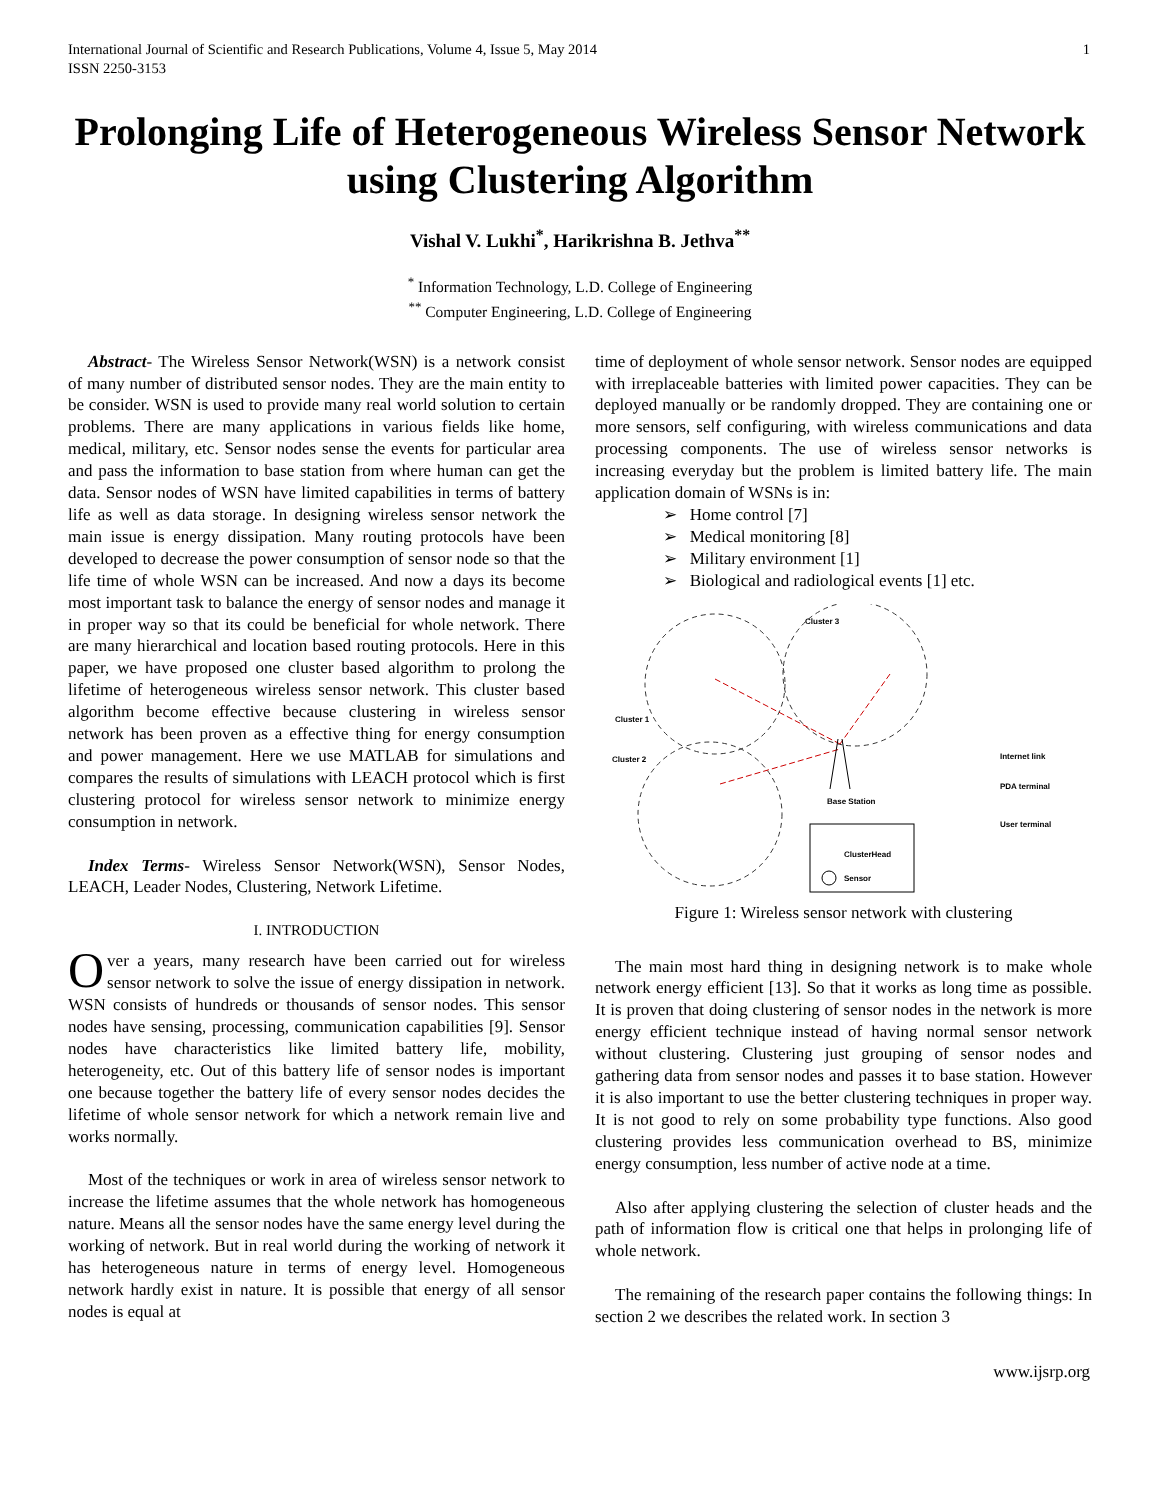International Journal of Scientific and Research Publications, Volume 4, Issue 5, May 2014
ISSN 2250-3153
1
Prolonging Life of Heterogeneous Wireless Sensor Network using Clustering Algorithm
Vishal V. Lukhi<sup>*</sup>, Harikrishna B. Jethva<sup>**</sup>
<sup>*</sup> Information Technology, L.D. College of Engineering
<sup>**</sup> Computer Engineering, L.D. College of Engineering
Abstract- The Wireless Sensor Network(WSN) is a network consist of many number of distributed sensor nodes. They are the main entity to be consider. WSN is used to provide many real world solution to certain problems. There are many applications in various fields like home, medical, military, etc. Sensor nodes sense the events for particular area and pass the information to base station from where human can get the data. Sensor nodes of WSN have limited capabilities in terms of battery life as well as data storage. In designing wireless sensor network the main issue is energy dissipation. Many routing protocols have been developed to decrease the power consumption of sensor node so that the life time of whole WSN can be increased. And now a days its become most important task to balance the energy of sensor nodes and manage it in proper way so that its could be beneficial for whole network. There are many hierarchical and location based routing protocols. Here in this paper, we have proposed one cluster based algorithm to prolong the lifetime of heterogeneous wireless sensor network. This cluster based algorithm become effective because clustering in wireless sensor network has been proven as a effective thing for energy consumption and power management. Here we use MATLAB for simulations and compares the results of simulations with LEACH protocol which is first clustering protocol for wireless sensor network to minimize energy consumption in network.
Index Terms- Wireless Sensor Network(WSN), Sensor Nodes, LEACH, Leader Nodes, Clustering, Network Lifetime.
I. INTRODUCTION
Over a years, many research have been carried out for wireless sensor network to solve the issue of energy dissipation in network. WSN consists of hundreds or thousands of sensor nodes. This sensor nodes have sensing, processing, communication capabilities [9]. Sensor nodes have characteristics like limited battery life, mobility, heterogeneity, etc. Out of this battery life of sensor nodes is important one because together the battery life of every sensor nodes decides the lifetime of whole sensor network for which a network remain live and works normally.
Most of the techniques or work in area of wireless sensor network to increase the lifetime assumes that the whole network has homogeneous nature. Means all the sensor nodes have the same energy level during the working of network. But in real world during the working of network it has heterogeneous nature in terms of energy level. Homogeneous network hardly exist in nature. It is possible that energy of all sensor nodes is equal at
time of deployment of whole sensor network. Sensor nodes are equipped with irreplaceable batteries with limited power capacities. They can be deployed manually or be randomly dropped. They are containing one or more sensors, self configuring, with wireless communications and data processing components. The use of wireless sensor networks is increasing everyday but the problem is limited battery life. The main application domain of WSNs is in:
➢ Home control [7]
➢ Medical monitoring [8]
➢ Military environment [1]
➢ Biological and radiological events [1] etc.
Cluster 3
Cluster 1
Cluster 2
Base Station
Internet link
PDA terminal
User terminal
ClusterHead
Sensor
Figure 1: Wireless sensor network with clustering
The main most hard thing in designing network is to make whole network energy efficient [13]. So that it works as long time as possible. It is proven that doing clustering of sensor nodes in the network is more energy efficient technique instead of having normal sensor network without clustering. Clustering just grouping of sensor nodes and gathering data from sensor nodes and passes it to base station. However it is also important to use the better clustering techniques in proper way. It is not good to rely on some probability type functions. Also good clustering provides less communication overhead to BS, minimize energy consumption, less number of active node at a time.
Also after applying clustering the selection of cluster heads and the path of information flow is critical one that helps in prolonging life of whole network.
The remaining of the research paper contains the following things: In section 2 we describes the related work. In section 3
www.ijsrp.org